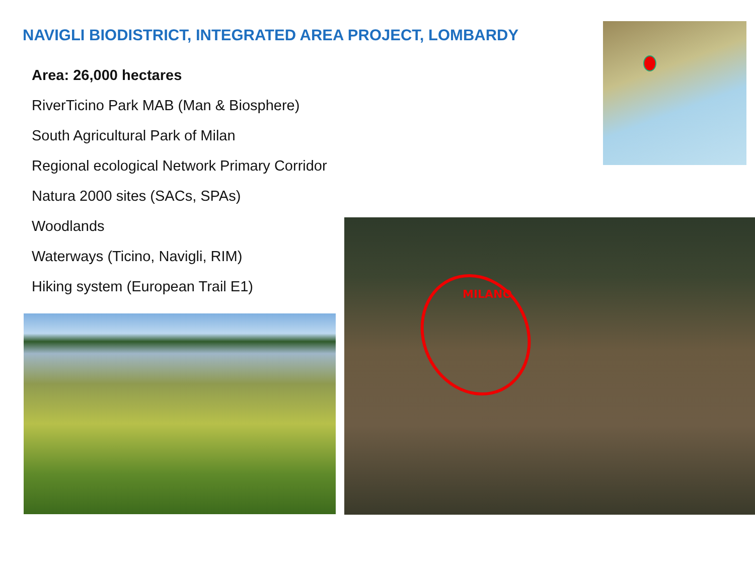NAVIGLI BIODISTRICT, INTEGRATED AREA PROJECT, LOMBARDY
Area: 26,000 hectares
RiverTicino Park MAB (Man & Biosphere)
South Agricultural Park of Milan
Regional ecological Network Primary Corridor
Natura 2000 sites (SACs, SPAs)
Woodlands
Waterways (Ticino, Navigli, RIM)
Hiking system (European Trail E1)
MILANO